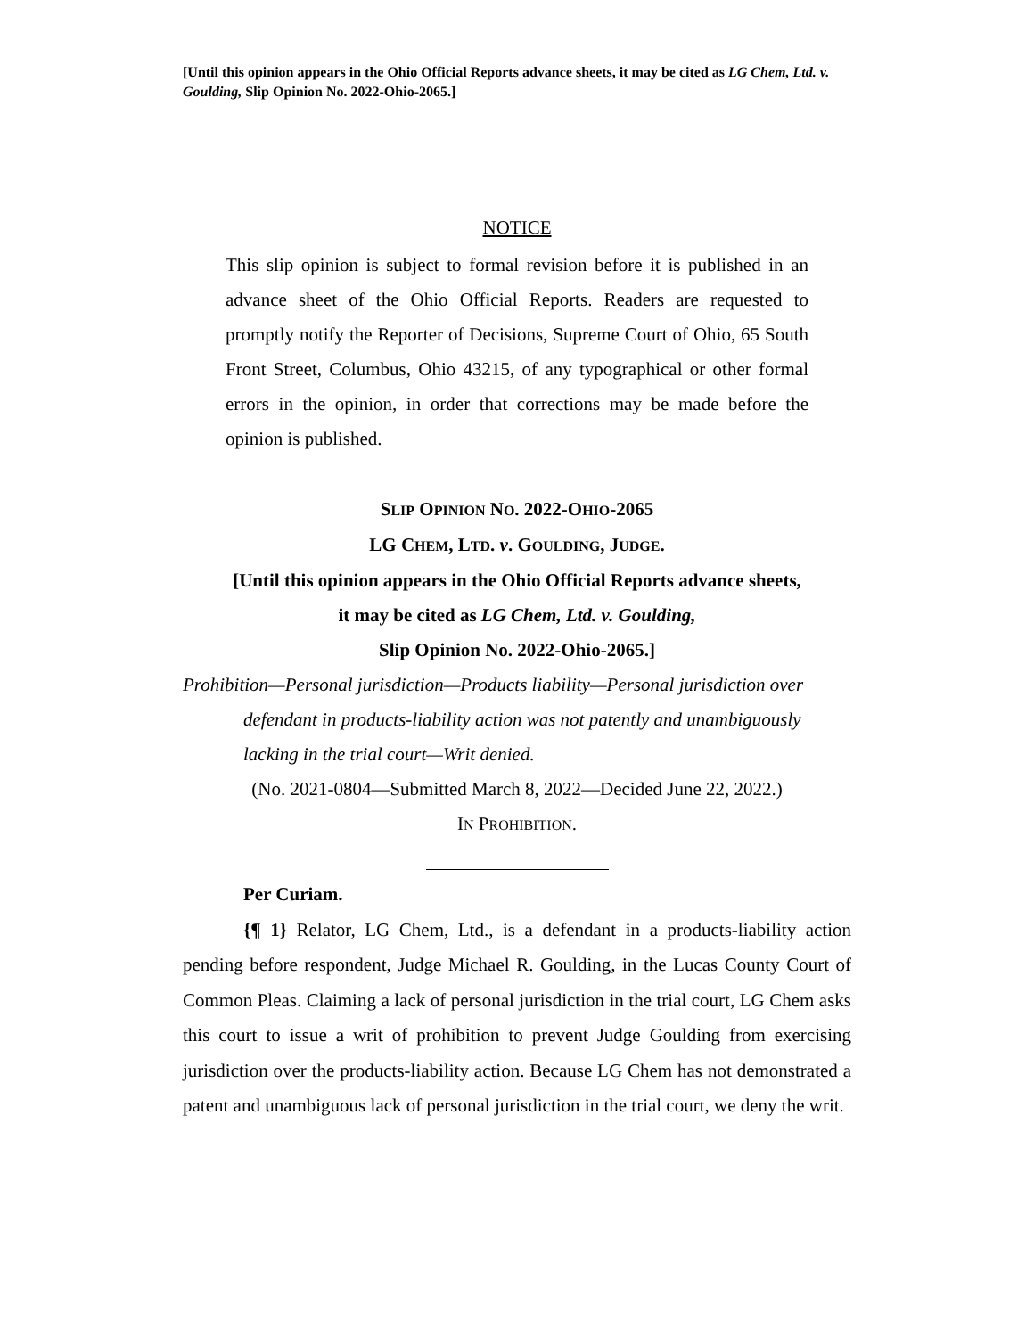[Until this opinion appears in the Ohio Official Reports advance sheets, it may be cited as LG Chem, Ltd. v. Goulding, Slip Opinion No. 2022-Ohio-2065.]
NOTICE
This slip opinion is subject to formal revision before it is published in an advance sheet of the Ohio Official Reports. Readers are requested to promptly notify the Reporter of Decisions, Supreme Court of Ohio, 65 South Front Street, Columbus, Ohio 43215, of any typographical or other formal errors in the opinion, in order that corrections may be made before the opinion is published.
SLIP OPINION NO. 2022-OHIO-2065
LG CHEM, LTD. v. GOULDING, JUDGE.
[Until this opinion appears in the Ohio Official Reports advance sheets,
it may be cited as LG Chem, Ltd. v. Goulding,
Slip Opinion No. 2022-Ohio-2065.]
Prohibition—Personal jurisdiction—Products liability—Personal jurisdiction over defendant in products-liability action was not patently and unambiguously lacking in the trial court—Writ denied.
(No. 2021-0804—Submitted March 8, 2022—Decided June 22, 2022.)
IN PROHIBITION.
Per Curiam.
{¶ 1} Relator, LG Chem, Ltd., is a defendant in a products-liability action pending before respondent, Judge Michael R. Goulding, in the Lucas County Court of Common Pleas. Claiming a lack of personal jurisdiction in the trial court, LG Chem asks this court to issue a writ of prohibition to prevent Judge Goulding from exercising jurisdiction over the products-liability action. Because LG Chem has not demonstrated a patent and unambiguous lack of personal jurisdiction in the trial court, we deny the writ.